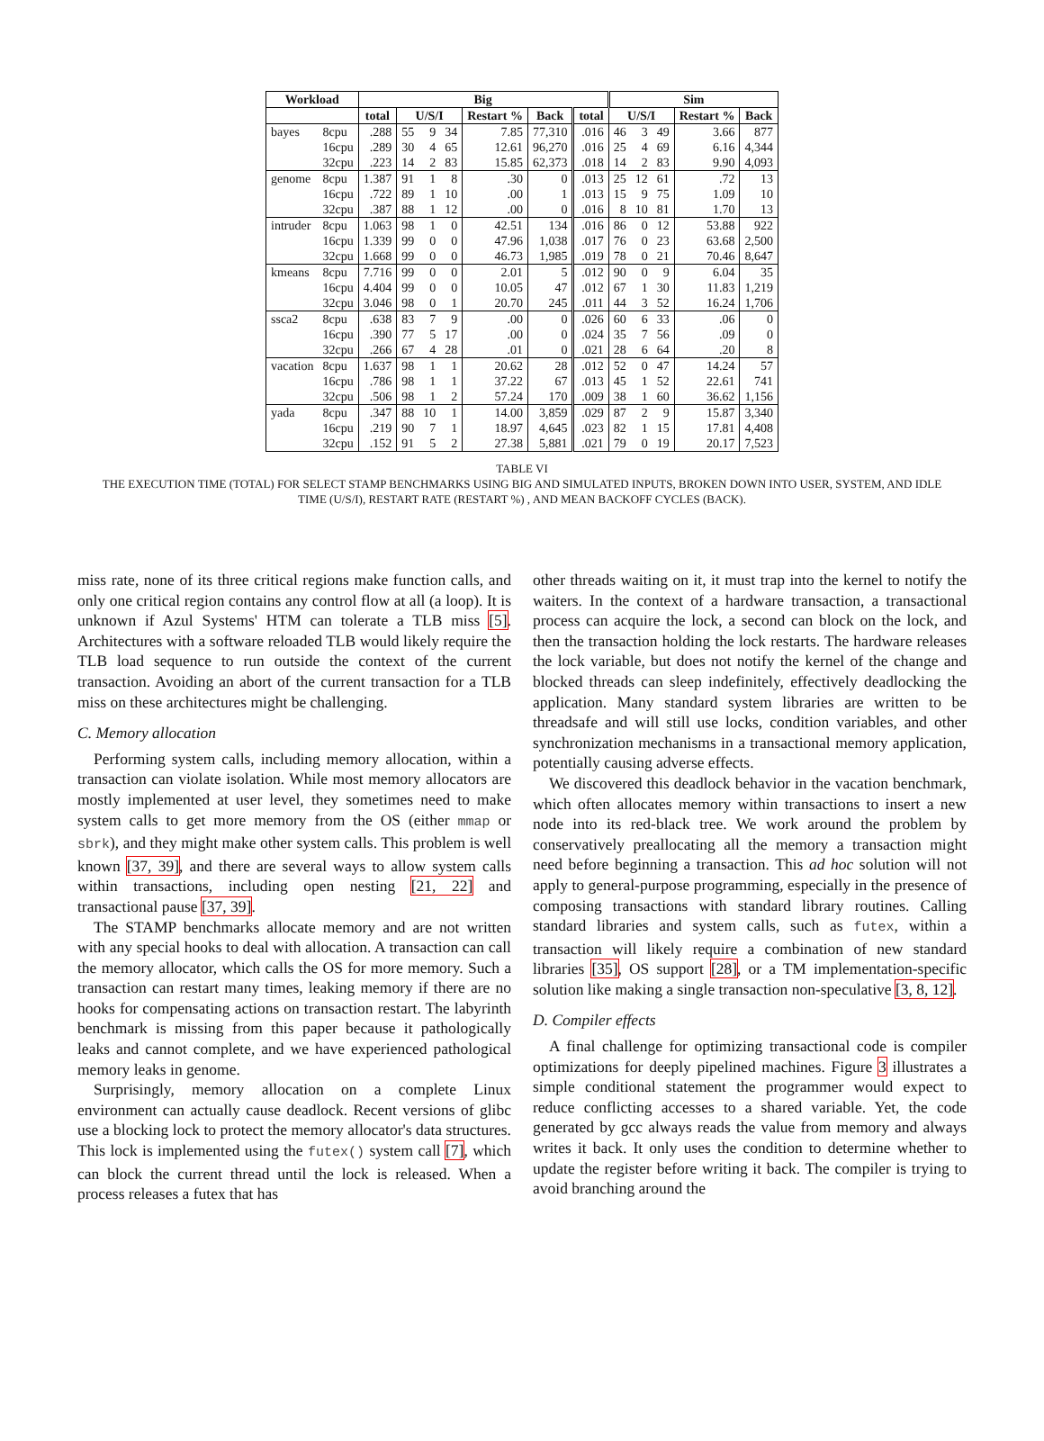| Workload | | Big | | | | | | | Sim | | | | |
| --- | --- | --- | --- | --- | --- | --- | --- | --- | --- | --- | --- | --- | --- |
| | | total | U/S/I | | | Restart % | Back | total | U/S/I | | | Restart % | Back |
| bayes | 8cpu | .288 | 55 | 9 | 34 | 7.85 | 77,310 | .016 | 46 | 3 | 49 | 3.66 | 877 |
| | 16cpu | .289 | 30 | 4 | 65 | 12.61 | 96,270 | .016 | 25 | 4 | 69 | 6.16 | 4,344 |
| | 32cpu | .223 | 14 | 2 | 83 | 15.85 | 62,373 | .018 | 14 | 2 | 83 | 9.90 | 4,093 |
| genome | 8cpu | 1.387 | 91 | 1 | 8 | .30 | 0 | .013 | 25 | 12 | 61 | .72 | 13 |
| | 16cpu | .722 | 89 | 1 | 10 | .00 | 1 | .013 | 15 | 9 | 75 | 1.09 | 10 |
| | 32cpu | .387 | 88 | 1 | 12 | .00 | 0 | .016 | 8 | 10 | 81 | 1.70 | 13 |
| intruder | 8cpu | 1.063 | 98 | 1 | 0 | 42.51 | 134 | .016 | 86 | 0 | 12 | 53.88 | 922 |
| | 16cpu | 1.339 | 99 | 0 | 0 | 47.96 | 1,038 | .017 | 76 | 0 | 23 | 63.68 | 2,500 |
| | 32cpu | 1.668 | 99 | 0 | 0 | 46.73 | 1,985 | .019 | 78 | 0 | 21 | 70.46 | 8,647 |
| kmeans | 8cpu | 7.716 | 99 | 0 | 0 | 2.01 | 5 | .012 | 90 | 0 | 9 | 6.04 | 35 |
| | 16cpu | 4.404 | 99 | 0 | 0 | 10.05 | 47 | .012 | 67 | 1 | 30 | 11.83 | 1,219 |
| | 32cpu | 3.046 | 98 | 0 | 1 | 20.70 | 245 | .011 | 44 | 3 | 52 | 16.24 | 1,706 |
| ssca2 | 8cpu | .638 | 83 | 7 | 9 | .00 | 0 | .026 | 60 | 6 | 33 | .06 | 0 |
| | 16cpu | .390 | 77 | 5 | 17 | .00 | 0 | .024 | 35 | 7 | 56 | .09 | 0 |
| | 32cpu | .266 | 67 | 4 | 28 | .01 | 0 | .021 | 28 | 6 | 64 | .20 | 8 |
| vacation | 8cpu | 1.637 | 98 | 1 | 1 | 20.62 | 28 | .012 | 52 | 0 | 47 | 14.24 | 57 |
| | 16cpu | .786 | 98 | 1 | 1 | 37.22 | 67 | .013 | 45 | 1 | 52 | 22.61 | 741 |
| | 32cpu | .506 | 98 | 1 | 2 | 57.24 | 170 | .009 | 38 | 1 | 60 | 36.62 | 1,156 |
| yada | 8cpu | .347 | 88 | 10 | 1 | 14.00 | 3,859 | .029 | 87 | 2 | 9 | 15.87 | 3,340 |
| | 16cpu | .219 | 90 | 7 | 1 | 18.97 | 4,645 | .023 | 82 | 1 | 15 | 17.81 | 4,408 |
| | 32cpu | .152 | 91 | 5 | 2 | 27.38 | 5,881 | .021 | 79 | 0 | 19 | 20.17 | 7,523 |
TABLE VI
THE EXECUTION TIME (TOTAL) FOR SELECT STAMP BENCHMARKS USING BIG AND SIMULATED INPUTS, BROKEN DOWN INTO USER, SYSTEM, AND IDLE
TIME (U/S/I), RESTART RATE (RESTART %) , AND MEAN BACKOFF CYCLES (BACK).
miss rate, none of its three critical regions make function calls, and only one critical region contains any control flow at all (a loop). It is unknown if Azul Systems' HTM can tolerate a TLB miss [5]. Architectures with a software reloaded TLB would likely require the TLB load sequence to run outside the context of the current transaction. Avoiding an abort of the current transaction for a TLB miss on these architectures might be challenging.
C. Memory allocation
Performing system calls, including memory allocation, within a transaction can violate isolation. While most memory allocators are mostly implemented at user level, they sometimes need to make system calls to get more memory from the OS (either mmap or sbrk), and they might make other system calls. This problem is well known [37, 39], and there are several ways to allow system calls within transactions, including open nesting [21, 22] and transactional pause [37, 39].
The STAMP benchmarks allocate memory and are not written with any special hooks to deal with allocation. A transaction can call the memory allocator, which calls the OS for more memory. Such a transaction can restart many times, leaking memory if there are no hooks for compensating actions on transaction restart. The labyrinth benchmark is missing from this paper because it pathologically leaks and cannot complete, and we have experienced pathological memory leaks in genome.
Surprisingly, memory allocation on a complete Linux environment can actually cause deadlock. Recent versions of glibc use a blocking lock to protect the memory allocator's data structures. This lock is implemented using the futex() system call [7], which can block the current thread until the lock is released. When a process releases a futex that has
other threads waiting on it, it must trap into the kernel to notify the waiters. In the context of a hardware transaction, a transactional process can acquire the lock, a second can block on the lock, and then the transaction holding the lock restarts. The hardware releases the lock variable, but does not notify the kernel of the change and blocked threads can sleep indefinitely, effectively deadlocking the application. Many standard system libraries are written to be threadsafe and will still use locks, condition variables, and other synchronization mechanisms in a transactional memory application, potentially causing adverse effects.
We discovered this deadlock behavior in the vacation benchmark, which often allocates memory within transactions to insert a new node into its red-black tree. We work around the problem by conservatively preallocating all the memory a transaction might need before beginning a transaction. This ad hoc solution will not apply to general-purpose programming, especially in the presence of composing transactions with standard library routines. Calling standard libraries and system calls, such as futex, within a transaction will likely require a combination of new standard libraries [35], OS support [28], or a TM implementation-specific solution like making a single transaction non-speculative [3, 8, 12].
D. Compiler effects
A final challenge for optimizing transactional code is compiler optimizations for deeply pipelined machines. Figure 3 illustrates a simple conditional statement the programmer would expect to reduce conflicting accesses to a shared variable. Yet, the code generated by gcc always reads the value from memory and always writes it back. It only uses the condition to determine whether to update the register before writing it back. The compiler is trying to avoid branching around the